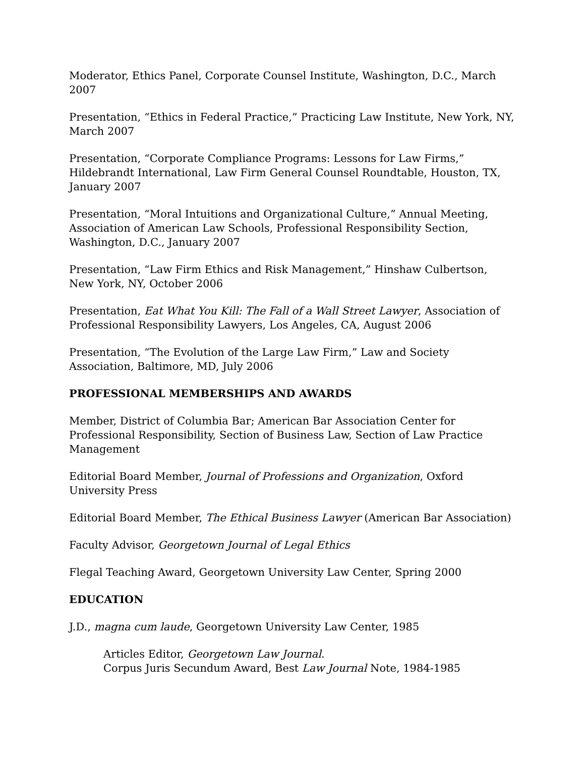Moderator, Ethics Panel, Corporate Counsel Institute, Washington, D.C., March 2007
Presentation, “Ethics in Federal Practice,” Practicing Law Institute, New York, NY, March 2007
Presentation, “Corporate Compliance Programs: Lessons for Law Firms,” Hildebrandt International, Law Firm General Counsel Roundtable, Houston, TX, January 2007
Presentation, “Moral Intuitions and Organizational Culture,” Annual Meeting, Association of American Law Schools, Professional Responsibility Section, Washington, D.C., January 2007
Presentation, “Law Firm Ethics and Risk Management,” Hinshaw Culbertson, New York, NY, October 2006
Presentation, Eat What You Kill: The Fall of a Wall Street Lawyer, Association of Professional Responsibility Lawyers, Los Angeles, CA, August 2006
Presentation, “The Evolution of the Large Law Firm,” Law and Society Association, Baltimore, MD, July 2006
PROFESSIONAL MEMBERSHIPS AND AWARDS
Member, District of Columbia Bar; American Bar Association Center for Professional Responsibility, Section of Business Law, Section of Law Practice Management
Editorial Board Member, Journal of Professions and Organization, Oxford University Press
Editorial Board Member, The Ethical Business Lawyer (American Bar Association)
Faculty Advisor, Georgetown Journal of Legal Ethics
Flegal Teaching Award, Georgetown University Law Center, Spring 2000
EDUCATION
J.D., magna cum laude, Georgetown University Law Center, 1985
Articles Editor, Georgetown Law Journal.
Corpus Juris Secundum Award, Best Law Journal Note, 1984-1985